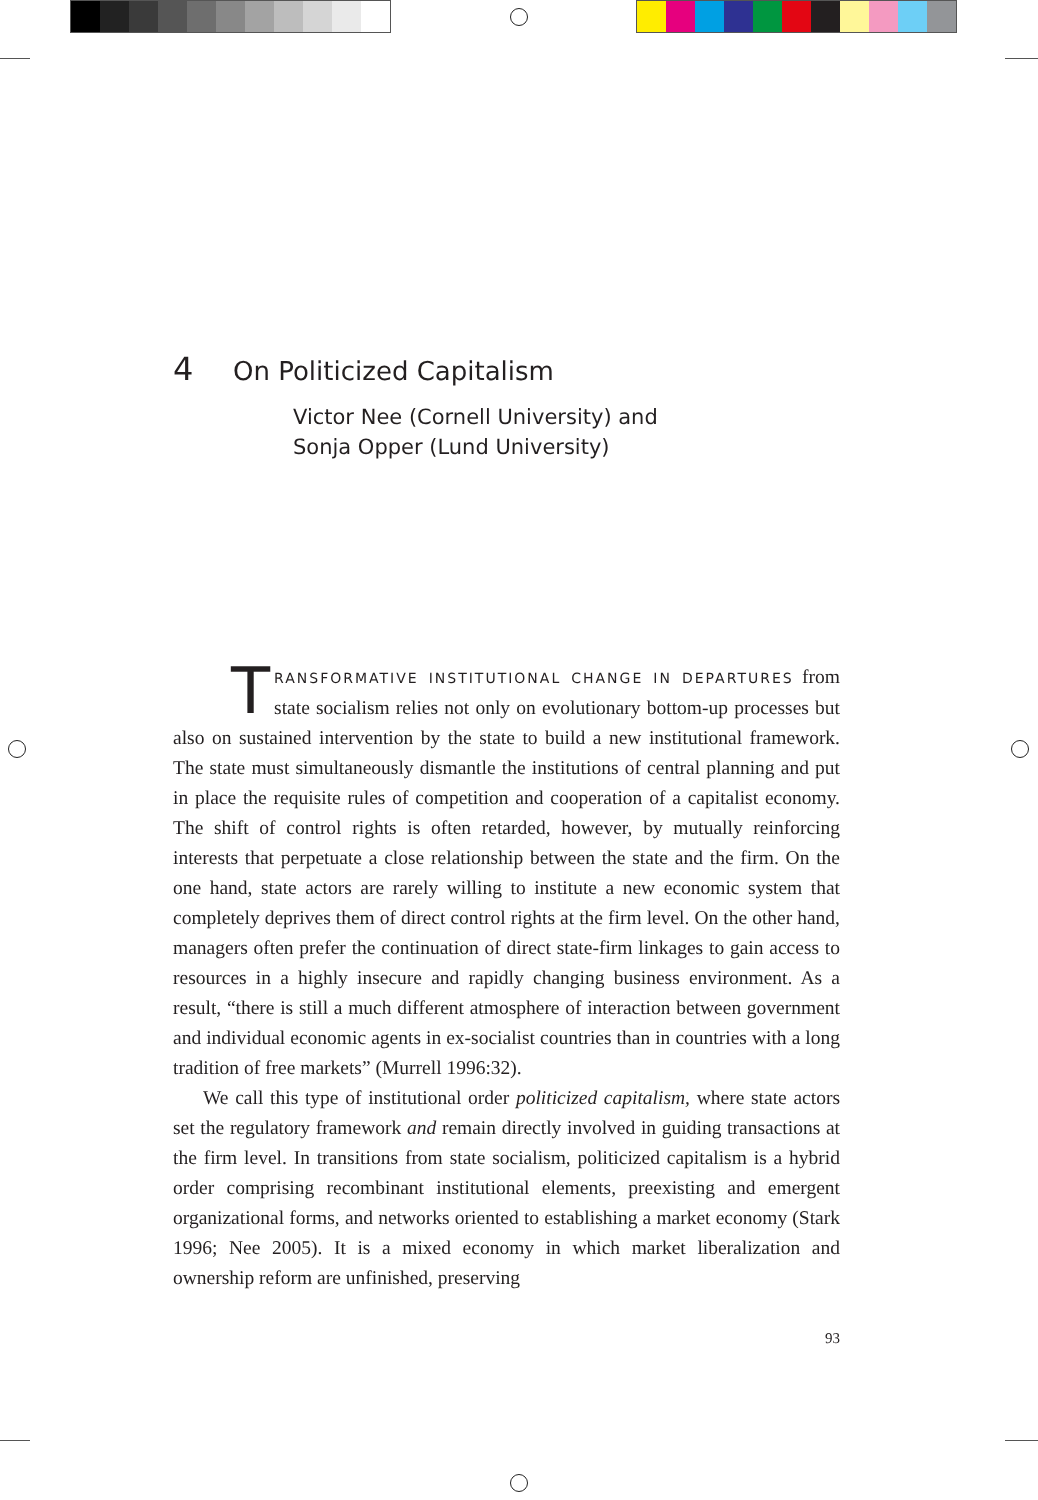4 On Politicized Capitalism
Victor Nee (Cornell University) and
Sonja Opper (Lund University)
TRANSFORMATIVE INSTITUTIONAL CHANGE IN DEPARTURES from state socialism relies not only on evolutionary bottom-up processes but also on sustained intervention by the state to build a new institutional framework. The state must simultaneously dismantle the institutions of central planning and put in place the requisite rules of competition and cooperation of a capitalist economy. The shift of control rights is often retarded, however, by mutually reinforcing interests that perpetuate a close relationship between the state and the firm. On the one hand, state actors are rarely willing to institute a new economic system that completely deprives them of direct control rights at the firm level. On the other hand, managers often prefer the continuation of direct state-firm linkages to gain access to resources in a highly insecure and rapidly changing business environment. As a result, “there is still a much different atmosphere of interaction between government and individual economic agents in ex-socialist countries than in countries with a long tradition of free markets” (Murrell 1996:32).
We call this type of institutional order politicized capitalism, where state actors set the regulatory framework and remain directly involved in guiding transactions at the firm level. In transitions from state socialism, politicized capitalism is a hybrid order comprising recombinant institutional elements, preexisting and emergent organizational forms, and networks oriented to establishing a market economy (Stark 1996; Nee 2005). It is a mixed economy in which market liberalization and ownership reform are unfinished, preserving
93